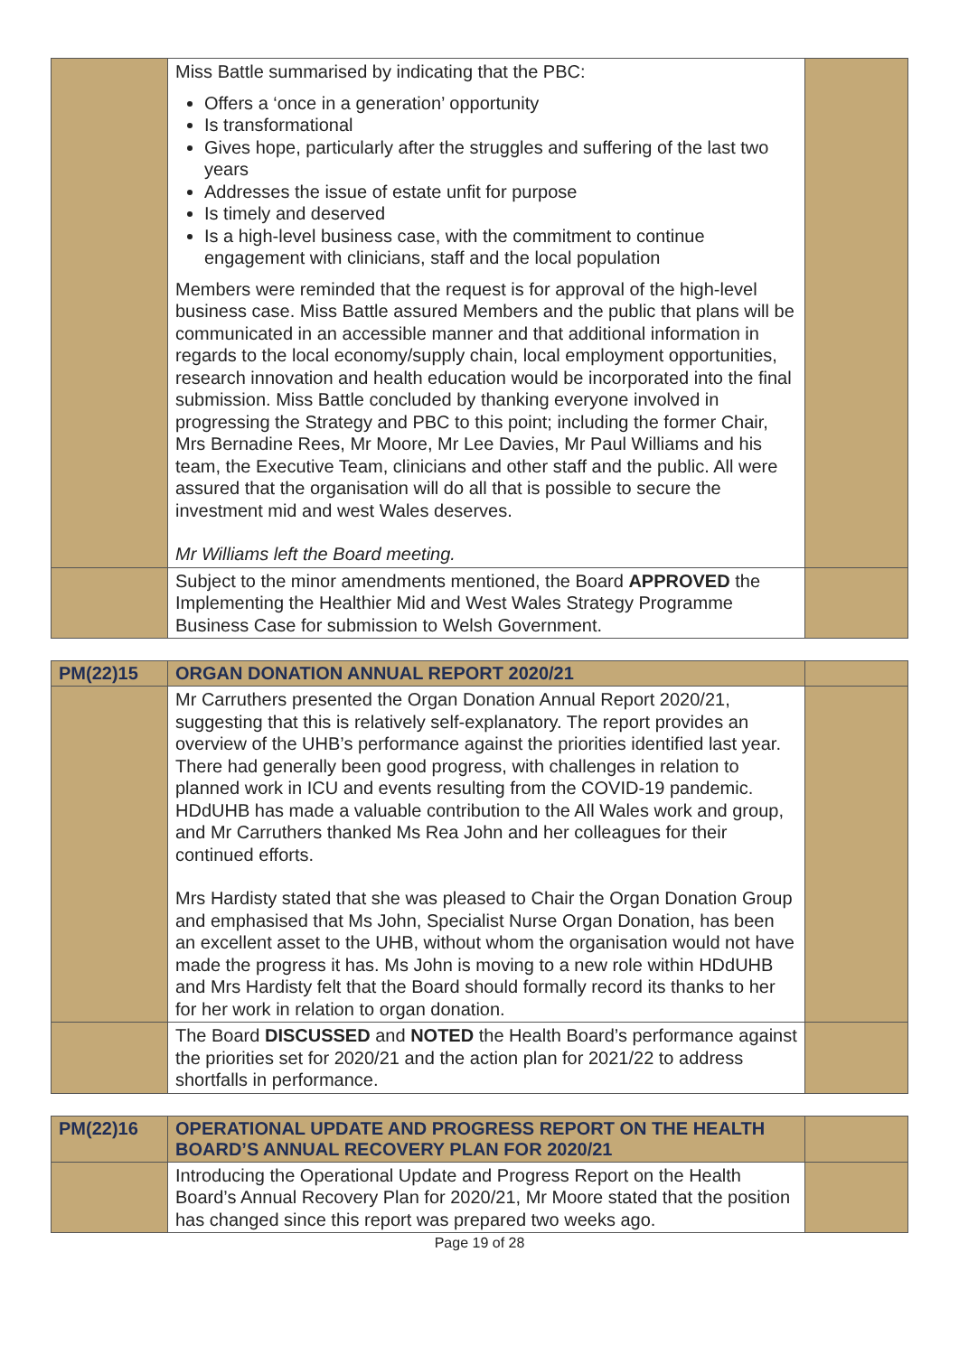| | Miss Battle summarised by indicating that the PBC: Offers a ‘once in a generation’ opportunity Is transformational Gives hope, particularly after the struggles and suffering of the last two years Addresses the issue of estate unfit for purpose Is timely and deserved Is a high-level business case, with the commitment to continue engagement with clinicians, staff and the local population Members were reminded that the request is for approval of the high-level business case. Miss Battle assured Members and the public that plans will be communicated in an accessible manner and that additional information in regards to the local economy/supply chain, local employment opportunities, research innovation and health education would be incorporated into the final submission. Miss Battle concluded by thanking everyone involved in progressing the Strategy and PBC to this point; including the former Chair, Mrs Bernadine Rees, Mr Moore, Mr Lee Davies, Mr Paul Williams and his team, the Executive Team, clinicians and other staff and the public. All were assured that the organisation will do all that is possible to secure the investment mid and west Wales deserves. Mr Williams left the Board meeting. | |
| | Subject to the minor amendments mentioned, the Board APPROVED the Implementing the Healthier Mid and West Wales Strategy Programme Business Case for submission to Welsh Government. | |
| PM(22)15 | ORGAN DONATION ANNUAL REPORT 2020/21 | |
| --- | --- | --- |
| | Mr Carruthers presented the Organ Donation Annual Report 2020/21, suggesting that this is relatively self-explanatory. The report provides an overview of the UHB’s performance against the priorities identified last year. There had generally been good progress, with challenges in relation to planned work in ICU and events resulting from the COVID-19 pandemic. HDdUHB has made a valuable contribution to the All Wales work and group, and Mr Carruthers thanked Ms Rea John and her colleagues for their continued efforts. Mrs Hardisty stated that she was pleased to Chair the Organ Donation Group and emphasised that Ms John, Specialist Nurse Organ Donation, has been an excellent asset to the UHB, without whom the organisation would not have made the progress it has. Ms John is moving to a new role within HDdUHB and Mrs Hardisty felt that the Board should formally record its thanks to her for her work in relation to organ donation. | |
| | The Board DISCUSSED and NOTED the Health Board’s performance against the priorities set for 2020/21 and the action plan for 2021/22 to address shortfalls in performance. | |
| PM(22)16 | OPERATIONAL UPDATE AND PROGRESS REPORT ON THE HEALTH BOARD’S ANNUAL RECOVERY PLAN FOR 2020/21 | |
| --- | --- | --- |
| | Introducing the Operational Update and Progress Report on the Health Board’s Annual Recovery Plan for 2020/21, Mr Moore stated that the position has changed since this report was prepared two weeks ago. | |
Page 19 of 28